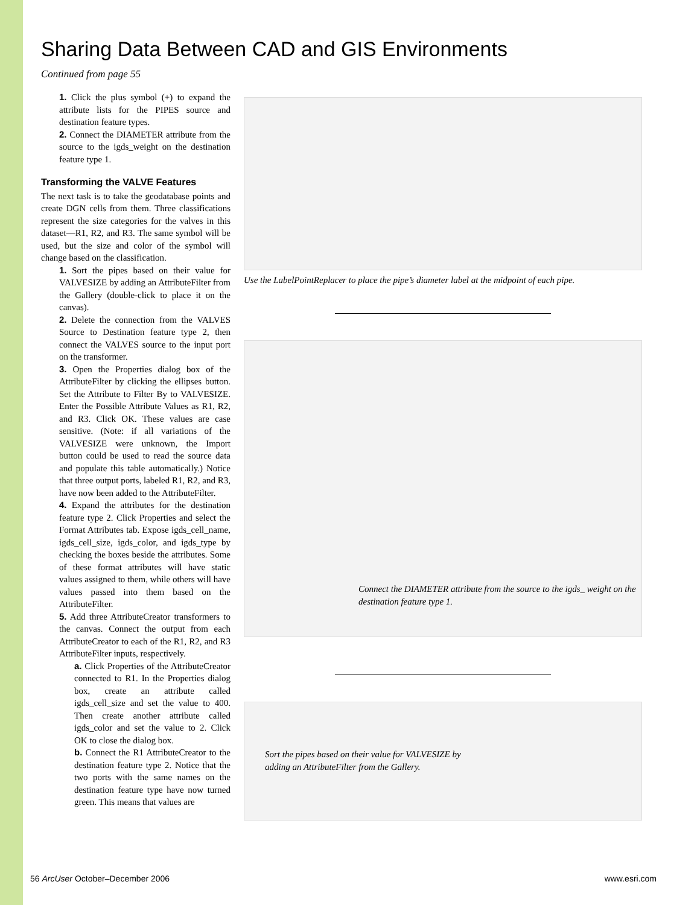Sharing Data Between CAD and GIS Environments
Continued from page 55
1. Click the plus symbol (+) to expand the attribute lists for the PIPES source and destination feature types.
2. Connect the DIAMETER attribute from the source to the igds_weight on the destination feature type 1.
Transforming the VALVE Features
The next task is to take the geodatabase points and create DGN cells from them. Three classifications represent the size categories for the valves in this dataset—R1, R2, and R3. The same symbol will be used, but the size and color of the symbol will change based on the classification.
1. Sort the pipes based on their value for VALVESIZE by adding an AttributeFilter from the Gallery (double-click to place it on the canvas).
2. Delete the connection from the VALVES Source to Destination feature type 2, then connect the VALVES source to the input port on the transformer.
3. Open the Properties dialog box of the AttributeFilter by clicking the ellipses button. Set the Attribute to Filter By to VALVESIZE. Enter the Possible Attribute Values as R1, R2, and R3. Click OK. These values are case sensitive. (Note: if all variations of the VALVESIZE were unknown, the Import button could be used to read the source data and populate this table automatically.) Notice that three output ports, labeled R1, R2, and R3, have now been added to the AttributeFilter.
4. Expand the attributes for the destination feature type 2. Click Properties and select the Format Attributes tab. Expose igds_cell_name, igds_cell_size, igds_color, and igds_type by checking the boxes beside the attributes. Some of these format attributes will have static values assigned to them, while others will have values passed into them based on the AttributeFilter.
5. Add three AttributeCreator transformers to the canvas. Connect the output from each AttributeCreator to each of the R1, R2, and R3 AttributeFilter inputs, respectively.
a. Click Properties of the AttributeCreator connected to R1. In the Properties dialog box, create an attribute called igds_cell_size and set the value to 400. Then create another attribute called igds_color and set the value to 2. Click OK to close the dialog box.
b. Connect the R1 AttributeCreator to the destination feature type 2. Notice that the two ports with the same names on the destination feature type have now turned green. This means that values are
Use the LabelPointReplacer to place the pipe’s diameter label at the midpoint of each pipe.
Connect the DIAMETER attribute from the source to the igds_ weight on the destination feature type 1.
Sort the pipes based on their value for VALVESIZE by adding an AttributeFilter from the Gallery.
56 ArcUser October–December 2006 www.esri.com